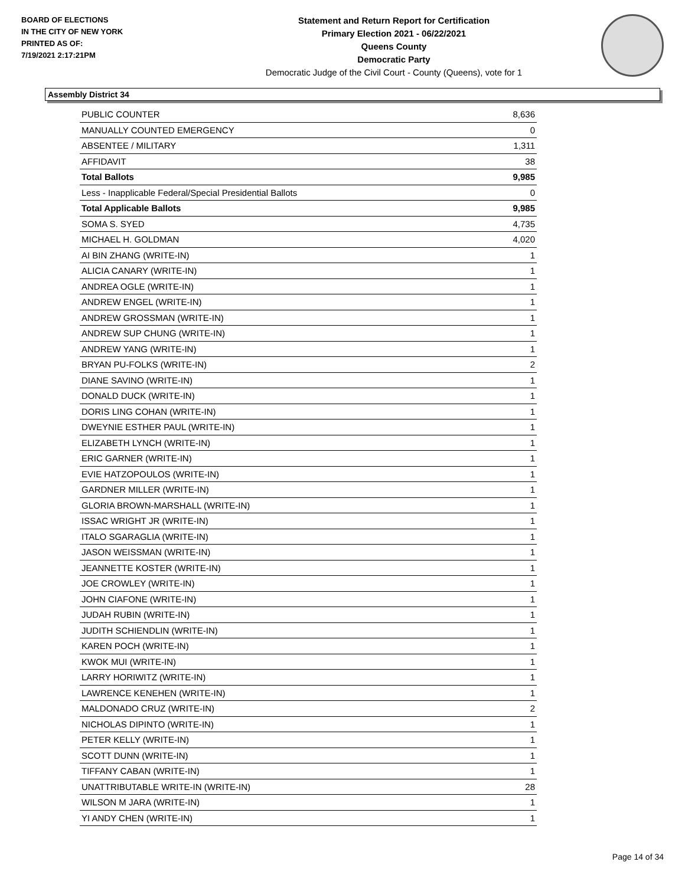BOARD OF ELECTIONS
IN THE CITY OF NEW YORK
PRINTED AS OF:
7/19/2021 2:17:21PM
Statement and Return Report for Certification
Primary Election 2021 - 06/22/2021
Queens County
Democratic Party
Democratic Judge of the Civil Court - County (Queens), vote for 1
Assembly District 34
| PUBLIC COUNTER | 8,636 |
| MANUALLY COUNTED EMERGENCY | 0 |
| ABSENTEE / MILITARY | 1,311 |
| AFFIDAVIT | 38 |
| Total Ballots | 9,985 |
| Less - Inapplicable Federal/Special Presidential Ballots | 0 |
| Total Applicable Ballots | 9,985 |
| SOMA S. SYED | 4,735 |
| MICHAEL H. GOLDMAN | 4,020 |
| AI BIN ZHANG (WRITE-IN) | 1 |
| ALICIA CANARY (WRITE-IN) | 1 |
| ANDREA OGLE (WRITE-IN) | 1 |
| ANDREW ENGEL (WRITE-IN) | 1 |
| ANDREW GROSSMAN (WRITE-IN) | 1 |
| ANDREW SUP CHUNG (WRITE-IN) | 1 |
| ANDREW YANG (WRITE-IN) | 1 |
| BRYAN PU-FOLKS (WRITE-IN) | 2 |
| DIANE SAVINO (WRITE-IN) | 1 |
| DONALD DUCK (WRITE-IN) | 1 |
| DORIS LING COHAN (WRITE-IN) | 1 |
| DWEYNIE ESTHER PAUL (WRITE-IN) | 1 |
| ELIZABETH LYNCH (WRITE-IN) | 1 |
| ERIC GARNER (WRITE-IN) | 1 |
| EVIE HATZOPOULOS (WRITE-IN) | 1 |
| GARDNER MILLER (WRITE-IN) | 1 |
| GLORIA BROWN-MARSHALL (WRITE-IN) | 1 |
| ISSAC WRIGHT JR (WRITE-IN) | 1 |
| ITALO SGARAGLIA (WRITE-IN) | 1 |
| JASON WEISSMAN (WRITE-IN) | 1 |
| JEANNETTE KOSTER (WRITE-IN) | 1 |
| JOE CROWLEY (WRITE-IN) | 1 |
| JOHN CIAFONE (WRITE-IN) | 1 |
| JUDAH RUBIN (WRITE-IN) | 1 |
| JUDITH SCHIENDLIN (WRITE-IN) | 1 |
| KAREN POCH (WRITE-IN) | 1 |
| KWOK MUI (WRITE-IN) | 1 |
| LARRY HORIWITZ (WRITE-IN) | 1 |
| LAWRENCE KENEHEN (WRITE-IN) | 1 |
| MALDONADO CRUZ (WRITE-IN) | 2 |
| NICHOLAS DIPINTO (WRITE-IN) | 1 |
| PETER KELLY (WRITE-IN) | 1 |
| SCOTT DUNN (WRITE-IN) | 1 |
| TIFFANY CABAN (WRITE-IN) | 1 |
| UNATTRIBUTABLE WRITE-IN (WRITE-IN) | 28 |
| WILSON M JARA (WRITE-IN) | 1 |
| YI ANDY CHEN (WRITE-IN) | 1 |
Page 14 of 34